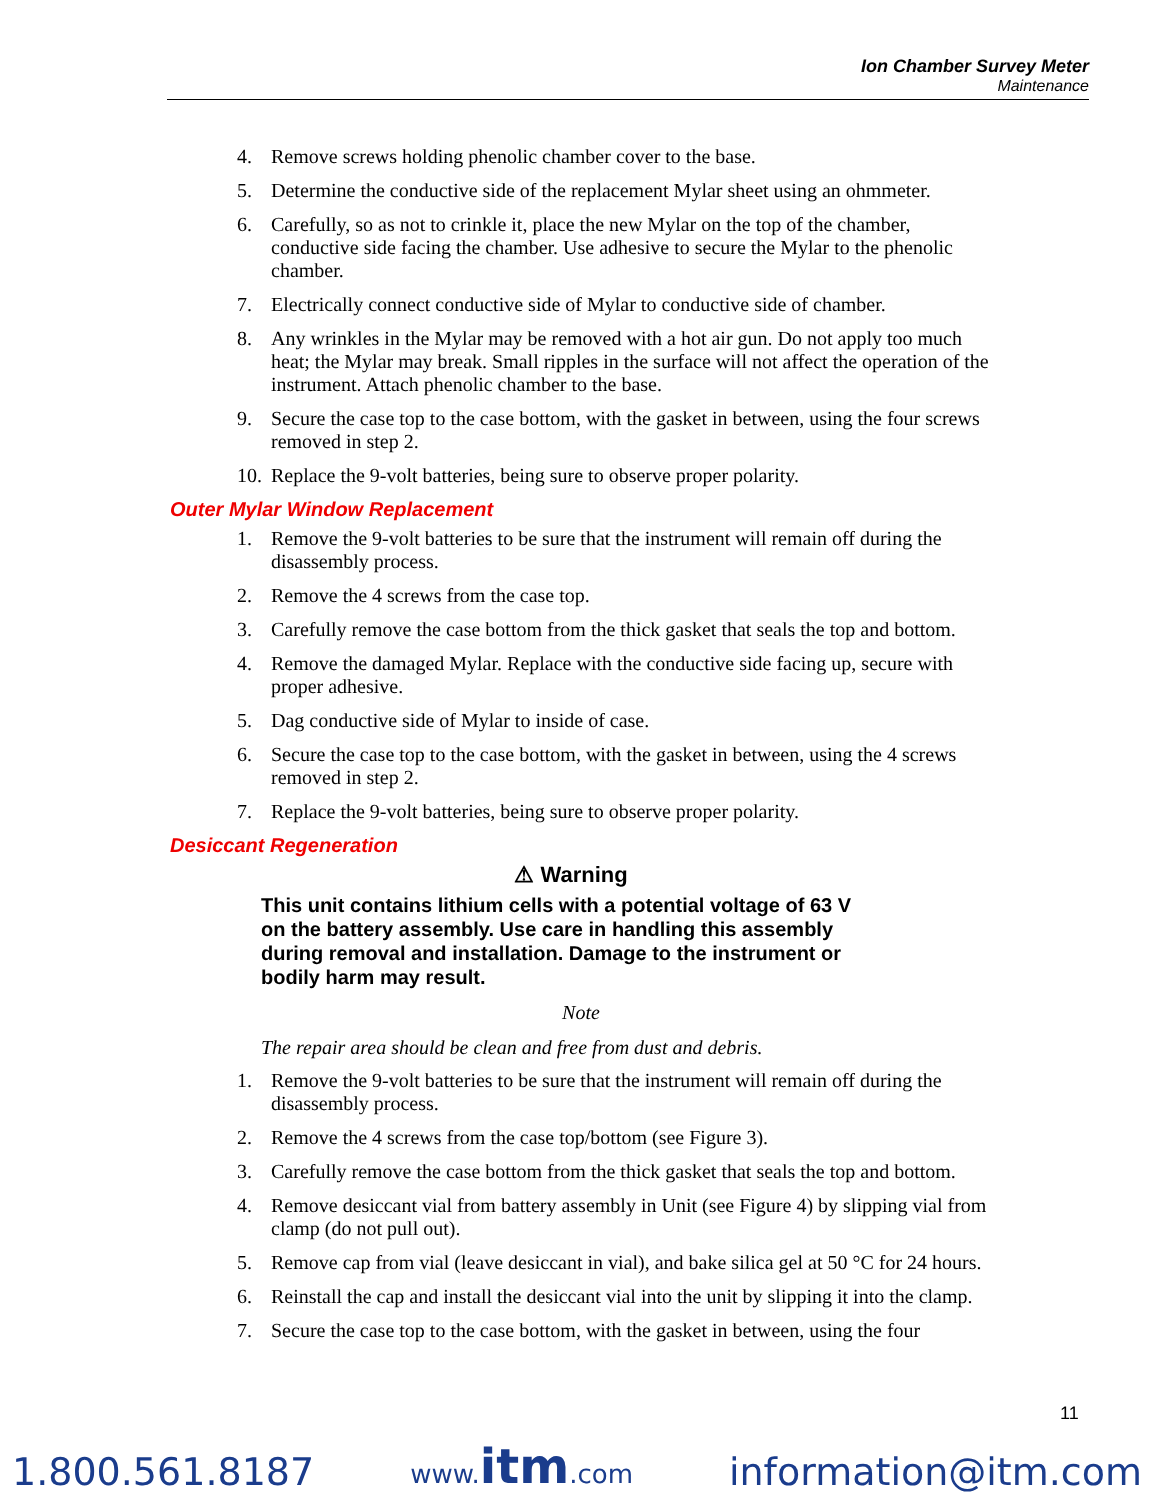Ion Chamber Survey Meter
Maintenance
4. Remove screws holding phenolic chamber cover to the base.
5. Determine the conductive side of the replacement Mylar sheet using an ohmmeter.
6. Carefully, so as not to crinkle it, place the new Mylar on the top of the chamber, conductive side facing the chamber. Use adhesive to secure the Mylar to the phenolic chamber.
7. Electrically connect conductive side of Mylar to conductive side of chamber.
8. Any wrinkles in the Mylar may be removed with a hot air gun. Do not apply too much heat; the Mylar may break. Small ripples in the surface will not affect the operation of the instrument. Attach phenolic chamber to the base.
9. Secure the case top to the case bottom, with the gasket in between, using the four screws removed in step 2.
10. Replace the 9-volt batteries, being sure to observe proper polarity.
Outer Mylar Window Replacement
1. Remove the 9-volt batteries to be sure that the instrument will remain off during the disassembly process.
2. Remove the 4 screws from the case top.
3. Carefully remove the case bottom from the thick gasket that seals the top and bottom.
4. Remove the damaged Mylar. Replace with the conductive side facing up, secure with proper adhesive.
5. Dag conductive side of Mylar to inside of case.
6. Secure the case top to the case bottom, with the gasket in between, using the 4 screws removed in step 2.
7. Replace the 9-volt batteries, being sure to observe proper polarity.
Desiccant Regeneration
⚠ Warning
This unit contains lithium cells with a potential voltage of 63 V on the battery assembly. Use care in handling this assembly during removal and installation. Damage to the instrument or bodily harm may result.
Note
The repair area should be clean and free from dust and debris.
1. Remove the 9-volt batteries to be sure that the instrument will remain off during the disassembly process.
2. Remove the 4 screws from the case top/bottom (see Figure 3).
3. Carefully remove the case bottom from the thick gasket that seals the top and bottom.
4. Remove desiccant vial from battery assembly in Unit (see Figure 4) by slipping vial from clamp (do not pull out).
5. Remove cap from vial (leave desiccant in vial), and bake silica gel at 50 °C for 24 hours.
6. Reinstall the cap and install the desiccant vial into the unit by slipping it into the clamp.
7. Secure the case top to the case bottom, with the gasket in between, using the four
11
1.800.561.8187 www.itm.com information@itm.com